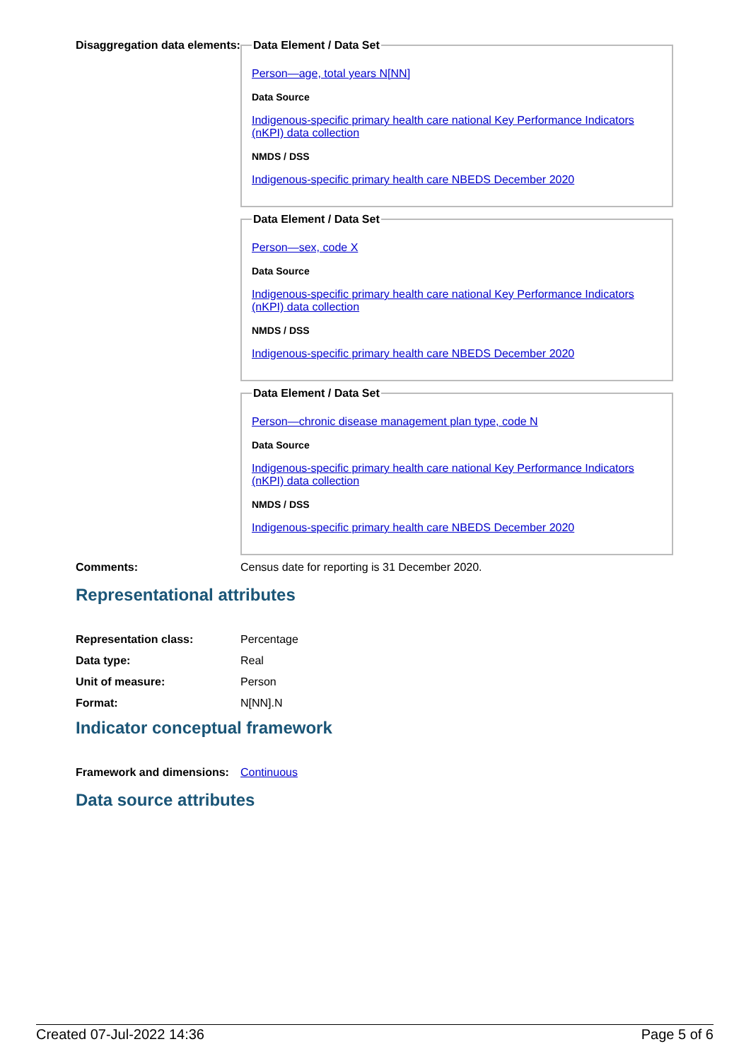Disaggregation data elements:
Data Element / Data Set
Person—age, total years N[NN]
Data Source
Indigenous-specific primary health care national Key Performance Indicators (nKPI) data collection
NMDS / DSS
Indigenous-specific primary health care NBEDS December 2020
Data Element / Data Set
Person—sex, code X
Data Source
Indigenous-specific primary health care national Key Performance Indicators (nKPI) data collection
NMDS / DSS
Indigenous-specific primary health care NBEDS December 2020
Data Element / Data Set
Person—chronic disease management plan type, code N
Data Source
Indigenous-specific primary health care national Key Performance Indicators (nKPI) data collection
NMDS / DSS
Indigenous-specific primary health care NBEDS December 2020
Comments: Census date for reporting is 31 December 2020.
Representational attributes
| Representation class: | Percentage |
| Data type: | Real |
| Unit of measure: | Person |
| Format: | N[NN].N |
Indicator conceptual framework
Framework and dimensions:
Continuous
Data source attributes
Created 07-Jul-2022 14:36 Page 5 of 6